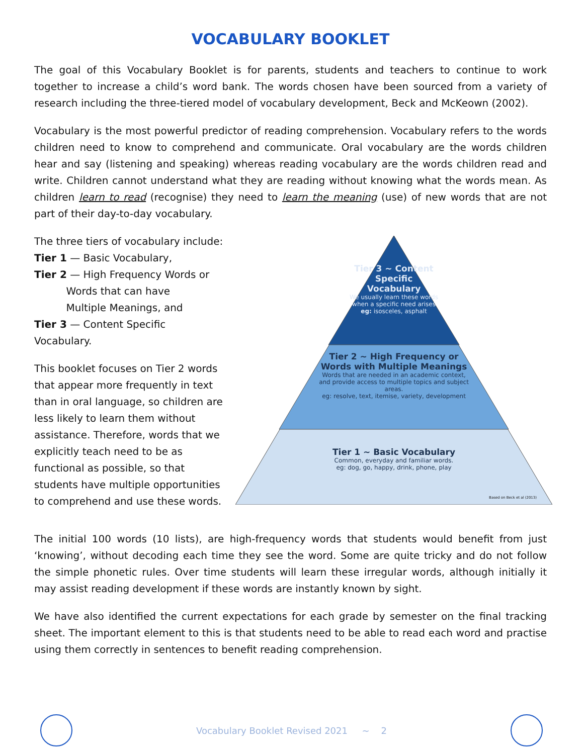VOCABULARY BOOKLET
The goal of this Vocabulary Booklet is for parents, students and teachers to continue to work together to increase a child’s word bank. The words chosen have been sourced from a variety of research including the three-tiered model of vocabulary development, Beck and McKeown (2002).
Vocabulary is the most powerful predictor of reading comprehension. Vocabulary refers to the words children need to know to comprehend and communicate. Oral vocabulary are the words children hear and say (listening and speaking) whereas reading vocabulary are the words children read and write. Children cannot understand what they are reading without knowing what the words mean. As children learn to read (recognise) they need to learn the meaning (use) of new words that are not part of their day-to-day vocabulary.
The three tiers of vocabulary include:
Tier 1 — Basic Vocabulary,
Tier 2 — High Frequency Words or
Words that can have
Multiple Meanings, and
Tier 3 — Content Specific Vocabulary.
This booklet focuses on Tier 2 words that appear more frequently in text than in oral language, so children are less likely to learn them without assistance. Therefore, words that we explicitly teach need to be as functional as possible, so that students have multiple opportunities to comprehend and use these words.
Tier 3 ~ Content Specific Vocabulary
We usually learn these words when a specific need arises
eg: isosceles, asphalt
Tier 2 ~ High Frequency or Words with Multiple Meanings
Words that are needed in an academic context, and provide access to multiple topics and subject areas.
eg: resolve, text, itemise, variety, development
Tier 1 ~ Basic Vocabulary
Common, everyday and familiar words.
eg: dog, go, happy, drink, phone, play
Based on Beck et al (2013)
The initial 100 words (10 lists), are high-frequency words that students would benefit from just ‘knowing’, without decoding each time they see the word. Some are quite tricky and do not follow the simple phonetic rules. Over time students will learn these irregular words, although initially it may assist reading development if these words are instantly known by sight.
We have also identified the current expectations for each grade by semester on the final tracking sheet. The important element to this is that students need to be able to read each word and practise using them correctly in sentences to benefit reading comprehension.
Vocabulary Booklet Revised 2021 ~ 2